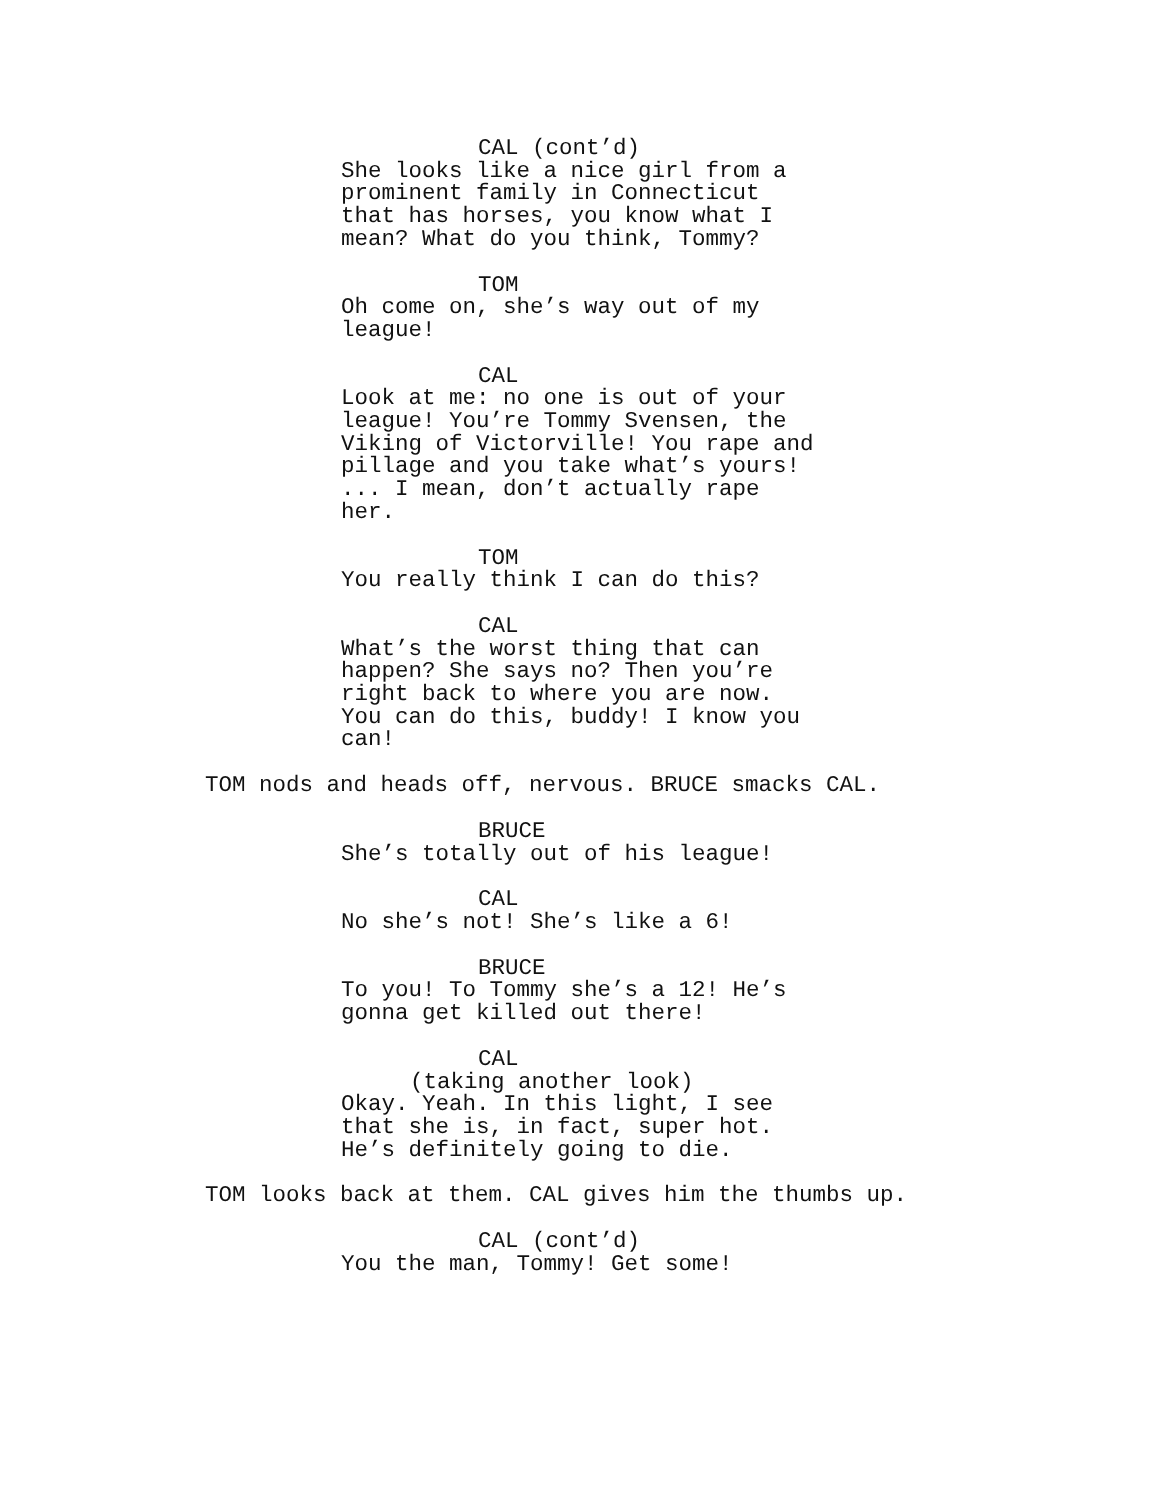CAL (cont’d)
She looks like a nice girl from a prominent family in Connecticut that has horses, you know what I mean? What do you think, Tommy?
TOM
Oh come on, she’s way out of my league!
CAL
Look at me: no one is out of your league! You’re Tommy Svensen, the Viking of Victorville! You rape and pillage and you take what’s yours! ... I mean, don’t actually rape her.
TOM
You really think I can do this?
CAL
What’s the worst thing that can happen? She says no? Then you’re right back to where you are now. You can do this, buddy! I know you can!
TOM nods and heads off, nervous. BRUCE smacks CAL.
BRUCE
She’s totally out of his league!
CAL
No she’s not! She’s like a 6!
BRUCE
To you! To Tommy she’s a 12! He’s gonna get killed out there!
CAL
(taking another look)
Okay. Yeah. In this light, I see that she is, in fact, super hot. He’s definitely going to die.
TOM looks back at them. CAL gives him the thumbs up.
CAL (cont’d)
You the man, Tommy! Get some!